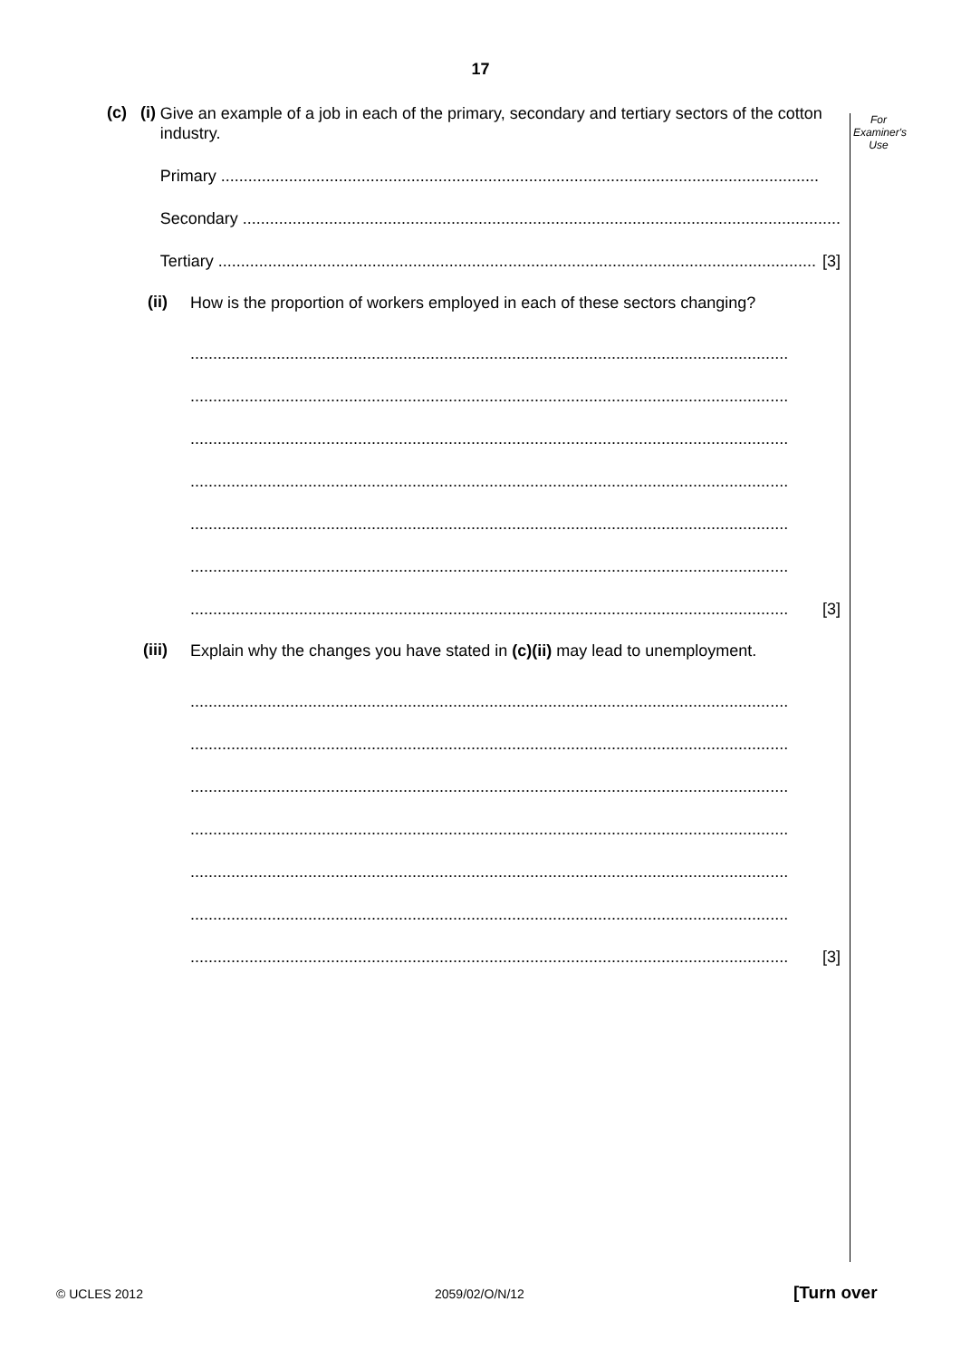17
For
Examiner's
Use
(c) (i)
Give an example of a job in each of the primary, secondary and tertiary sectors of the cotton industry.
Primary ....................................................................................................................................
Secondary ....................................................................................................................................
Tertiary .................................................................................................................................... [3]
(ii)
How is the proportion of workers employed in each of these sectors changing?
....................................................................................................................................
....................................................................................................................................
....................................................................................................................................
....................................................................................................................................
....................................................................................................................................
....................................................................................................................................
.................................................................................................................................... [3]
(iii)
Explain why the changes you have stated in (c)(ii) may lead to unemployment.
....................................................................................................................................
....................................................................................................................................
....................................................................................................................................
....................................................................................................................................
....................................................................................................................................
....................................................................................................................................
.................................................................................................................................... [3]
© UCLES 2012 2059/02/O/N/12 [Turn over